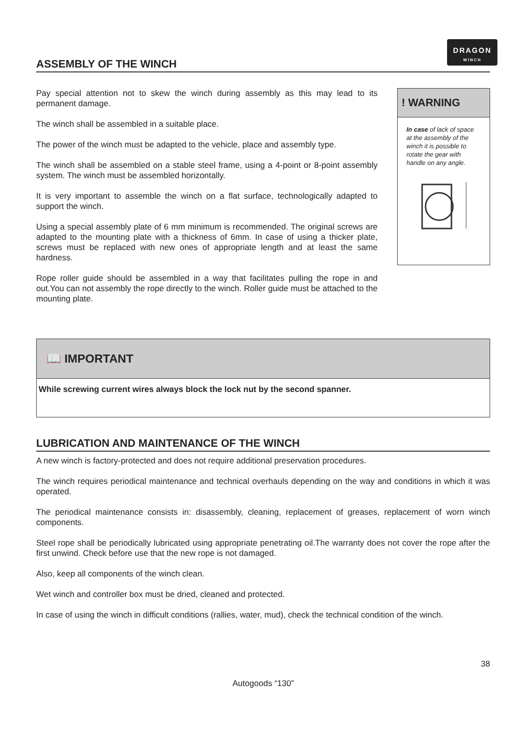DRAGON
WINCH
ASSEMBLY OF THE WINCH
Pay special attention not to skew the winch during assembly as this may lead to its permanent damage.
The winch shall be assembled in a suitable place.
The power of the winch must be adapted to the vehicle, place and assembly type.
The winch shall be assembled on a stable steel frame, using a 4-point or 8-point assembly system. The winch must be assembled horizontally.
It is very important to assemble the winch on a flat surface, technologically adapted to support the winch.
Using a special assembly plate of 6 mm minimum is recommended. The original screws are adapted to the mounting plate with a thickness of 6mm. In case of using a thicker plate, screws must be replaced with new ones of appropriate length and at least the same hardness.
Rope roller guide should be assembled in a way that facilitates pulling the rope in and out.You can not assembly the rope directly to the winch. Roller guide must be attached to the mounting plate.
! WARNING
In case of lack of space at the assembly of the winch it is possible to rotate the gear with handle on any angle.
📖 IMPORTANT
While screwing current wires always block the lock nut by the second spanner.
LUBRICATION AND MAINTENANCE OF THE WINCH
A new winch is factory-protected and does not require additional preservation procedures.
The winch requires periodical maintenance and technical overhauls depending on the way and conditions in which it was operated.
The periodical maintenance consists in: disassembly, cleaning, replacement of greases, replacement of worn winch components.
Steel rope shall be periodically lubricated using appropriate penetrating oil.The warranty does not cover the rope after the first unwind. Check before use that the new rope is not damaged.
Also, keep all components of the winch clean.
Wet winch and controller box must be dried, cleaned and protected.
In case of using the winch in difficult conditions (rallies, water, mud), check the technical condition of the winch.
38
Autogoods “130”